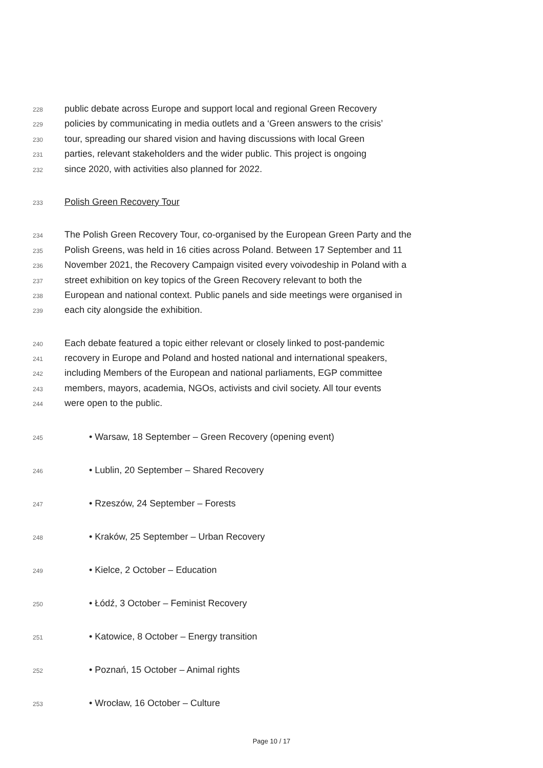228 public debate across Europe and support local and regional Green Recovery
229 policies by communicating in media outlets and a ‘Green answers to the crisis’
230 tour, spreading our shared vision and having discussions with local Green
231 parties, relevant stakeholders and the wider public. This project is ongoing
232 since 2020, with activities also planned for 2022.
233 Polish Green Recovery Tour
234 The Polish Green Recovery Tour, co-organised by the European Green Party and the
235 Polish Greens, was held in 16 cities across Poland. Between 17 September and 11
236 November 2021, the Recovery Campaign visited every voivodeship in Poland with a
237 street exhibition on key topics of the Green Recovery relevant to both the
238 European and national context. Public panels and side meetings were organised in
239 each city alongside the exhibition.
240 Each debate featured a topic either relevant or closely linked to post-pandemic
241 recovery in Europe and Poland and hosted national and international speakers,
242 including Members of the European and national parliaments, EGP committee
243 members, mayors, academia, NGOs, activists and civil society. All tour events
244 were open to the public.
245 • Warsaw, 18 September – Green Recovery (opening event)
246 • Lublin, 20 September – Shared Recovery
247 • Rzeszów, 24 September – Forests
248 • Kraków, 25 September – Urban Recovery
249 • Kielce, 2 October – Education
250 • Łódź, 3 October – Feminist Recovery
251 • Katowice, 8 October – Energy transition
252 • Poznań, 15 October – Animal rights
253 • Wrocław, 16 October – Culture
Page 10 / 17